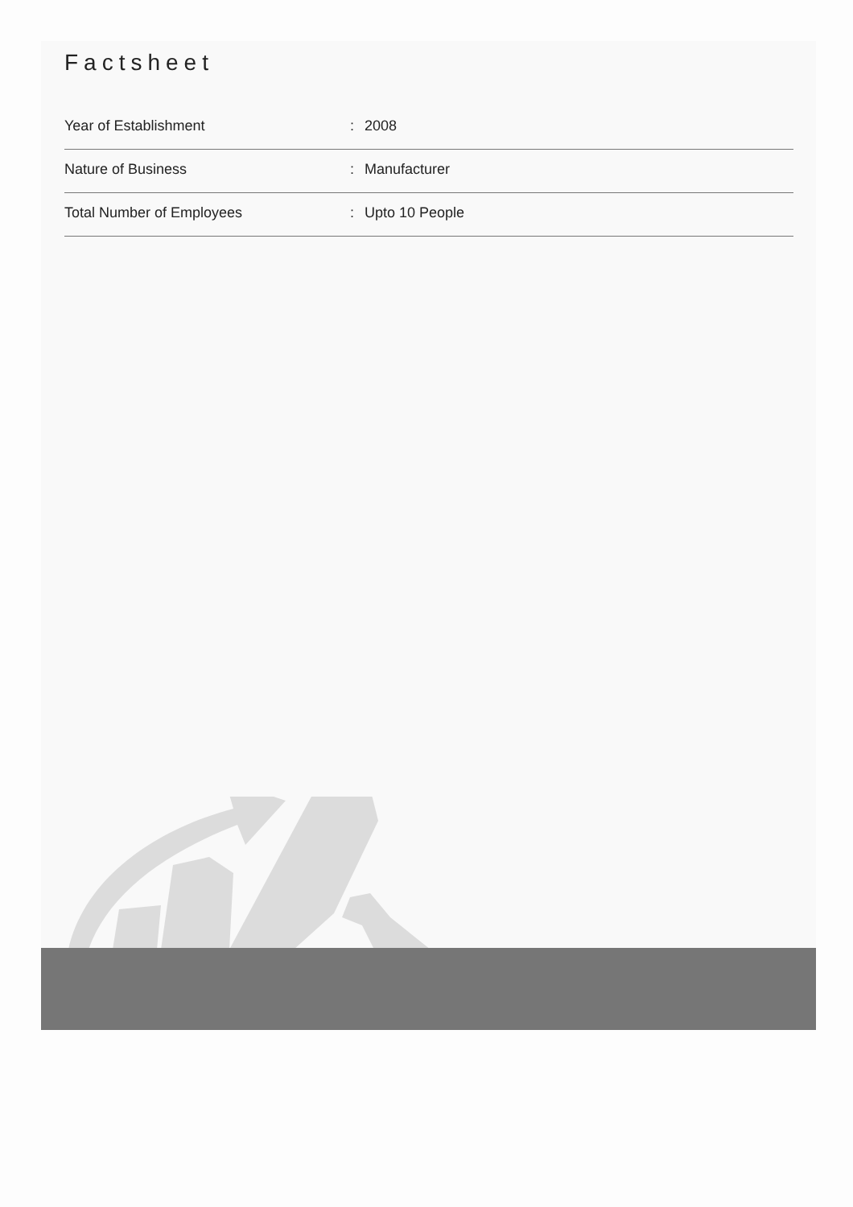Factsheet
| Year of Establishment | : | 2008 |
| Nature of Business | : | Manufacturer |
| Total Number of Employees | : | Upto 10 People |